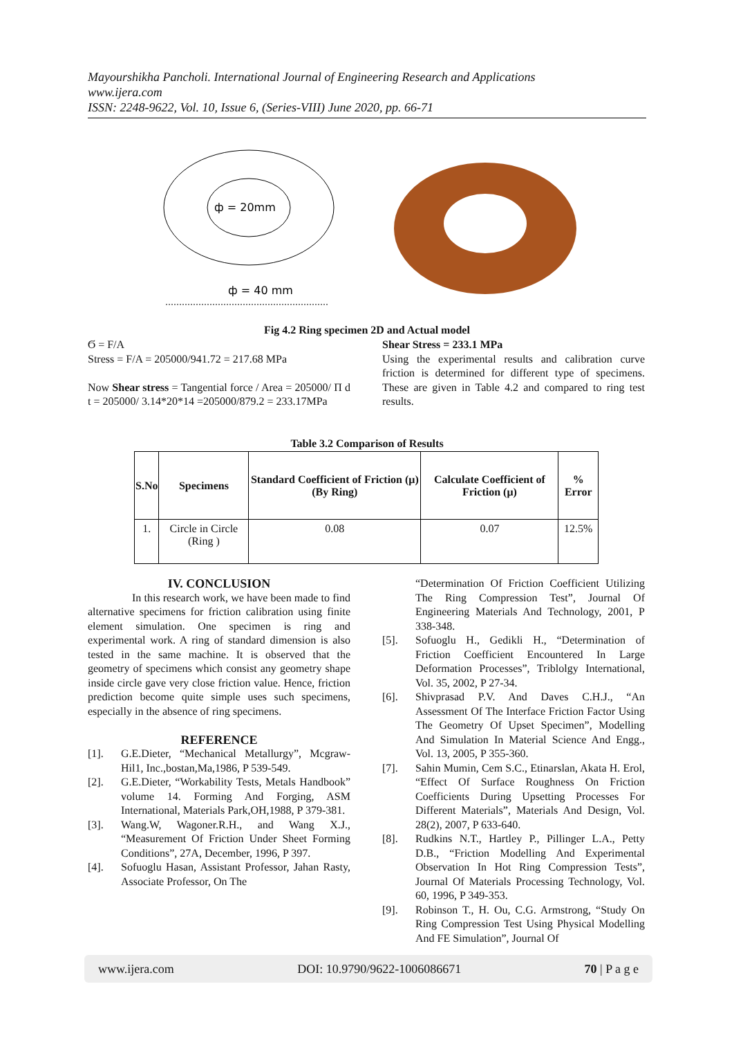Mayourshikha Pancholi. International Journal of Engineering Research and Applications
www.ijera.com
ISSN: 2248-9622, Vol. 10, Issue 6, (Series-VIII) June 2020, pp. 66-71
ф = 20mm
ф = 40 mm
Fig 4.2 Ring specimen 2D and Actual model
Ϭ = F/A
Stress = F/A = 205000/941.72 = 217.68 MPa
Now Shear stress = Tangential force / Area = 205000/ Π d t = 205000/ 3.14*20*14 =205000/879.2 = 233.17MPa
Shear Stress = 233.1 MPa
Using the experimental results and calibration curve friction is determined for different type of specimens. These are given in Table 4.2 and compared to ring test results.
Table 3.2 Comparison of Results
| S.No | Specimens | Standard Coefficient of Friction (μ) (By Ring) | Calculate Coefficient of Friction (μ) | % Error |
| --- | --- | --- | --- | --- |
| 1. | Circle in Circle (Ring ) | 0.08 | 0.07 | 12.5% |
IV. CONCLUSION
In this research work, we have been made to find alternative specimens for friction calibration using finite element simulation. One specimen is ring and experimental work. A ring of standard dimension is also tested in the same machine. It is observed that the geometry of specimens which consist any geometry shape inside circle gave very close friction value. Hence, friction prediction become quite simple uses such specimens, especially in the absence of ring specimens.
REFERENCE
[1]. G.E.Dieter, “Mechanical Metallurgy”, Mcgraw-Hil1, Inc.,bostan,Ma,1986, P 539-549.
[2]. G.E.Dieter, “Workability Tests, Metals Handbook” volume 14. Forming And Forging, ASM International, Materials Park,OH,1988, P 379-381.
[3]. Wang.W, Wagoner.R.H., and Wang X.J., “Measurement Of Friction Under Sheet Forming Conditions”, 27A, December, 1996, P 397.
[4]. Sofuoglu Hasan, Assistant Professor, Jahan Rasty, Associate Professor, On The
“Determination Of Friction Coefficient Utilizing The Ring Compression Test”, Journal Of Engineering Materials And Technology, 2001, P 338-348.
[5]. Sofuoglu H., Gedikli H., “Determination of Friction Coefficient Encountered In Large Deformation Processes”, Triblolgy International, Vol. 35, 2002, P 27-34.
[6]. Shivprasad P.V. And Daves C.H.J., “An Assessment Of The Interface Friction Factor Using The Geometry Of Upset Specimen”, Modelling And Simulation In Material Science And Engg., Vol. 13, 2005, P 355-360.
[7]. Sahin Mumin, Cem S.C., Etinarslan, Akata H. Erol, “Effect Of Surface Roughness On Friction Coefficients During Upsetting Processes For Different Materials”, Materials And Design, Vol. 28(2), 2007, P 633-640.
[8]. Rudkins N.T., Hartley P., Pillinger L.A., Petty D.B., “Friction Modelling And Experimental Observation In Hot Ring Compression Tests”, Journal Of Materials Processing Technology, Vol. 60, 1996, P 349-353.
[9]. Robinson T., H. Ou, C.G. Armstrong, “Study On Ring Compression Test Using Physical Modelling And FE Simulation”, Journal Of
www.ijera.com DOI: 10.9790/9622-1006086671 70 | P a g e